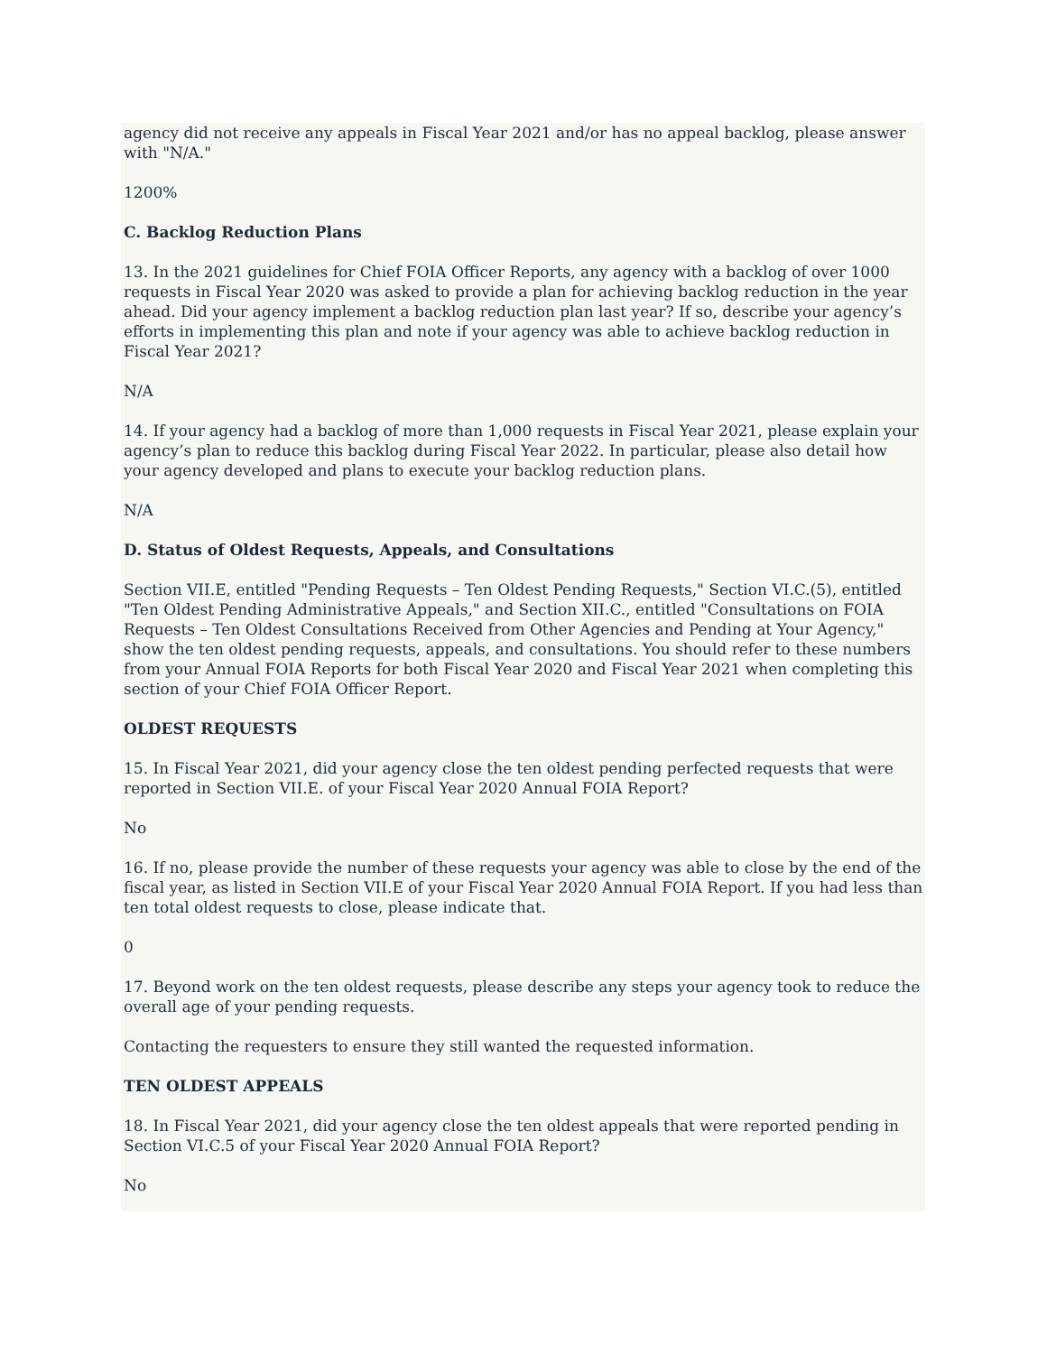agency did not receive any appeals in Fiscal Year 2021 and/or has no appeal backlog, please answer with "N/A."
1200%
C. Backlog Reduction Plans
13. In the 2021 guidelines for Chief FOIA Officer Reports, any agency with a backlog of over 1000 requests in Fiscal Year 2020 was asked to provide a plan for achieving backlog reduction in the year ahead. Did your agency implement a backlog reduction plan last year? If so, describe your agency’s efforts in implementing this plan and note if your agency was able to achieve backlog reduction in Fiscal Year 2021?
N/A
14. If your agency had a backlog of more than 1,000 requests in Fiscal Year 2021, please explain your agency’s plan to reduce this backlog during Fiscal Year 2022. In particular, please also detail how your agency developed and plans to execute your backlog reduction plans.
N/A
D. Status of Oldest Requests, Appeals, and Consultations
Section VII.E, entitled "Pending Requests – Ten Oldest Pending Requests," Section VI.C.(5), entitled "Ten Oldest Pending Administrative Appeals," and Section XII.C., entitled "Consultations on FOIA Requests – Ten Oldest Consultations Received from Other Agencies and Pending at Your Agency," show the ten oldest pending requests, appeals, and consultations. You should refer to these numbers from your Annual FOIA Reports for both Fiscal Year 2020 and Fiscal Year 2021 when completing this section of your Chief FOIA Officer Report.
OLDEST REQUESTS
15. In Fiscal Year 2021, did your agency close the ten oldest pending perfected requests that were reported in Section VII.E. of your Fiscal Year 2020 Annual FOIA Report?
No
16. If no, please provide the number of these requests your agency was able to close by the end of the fiscal year, as listed in Section VII.E of your Fiscal Year 2020 Annual FOIA Report. If you had less than ten total oldest requests to close, please indicate that.
0
17. Beyond work on the ten oldest requests, please describe any steps your agency took to reduce the overall age of your pending requests.
Contacting the requesters to ensure they still wanted the requested information.
TEN OLDEST APPEALS
18. In Fiscal Year 2021, did your agency close the ten oldest appeals that were reported pending in Section VI.C.5 of your Fiscal Year 2020 Annual FOIA Report?
No